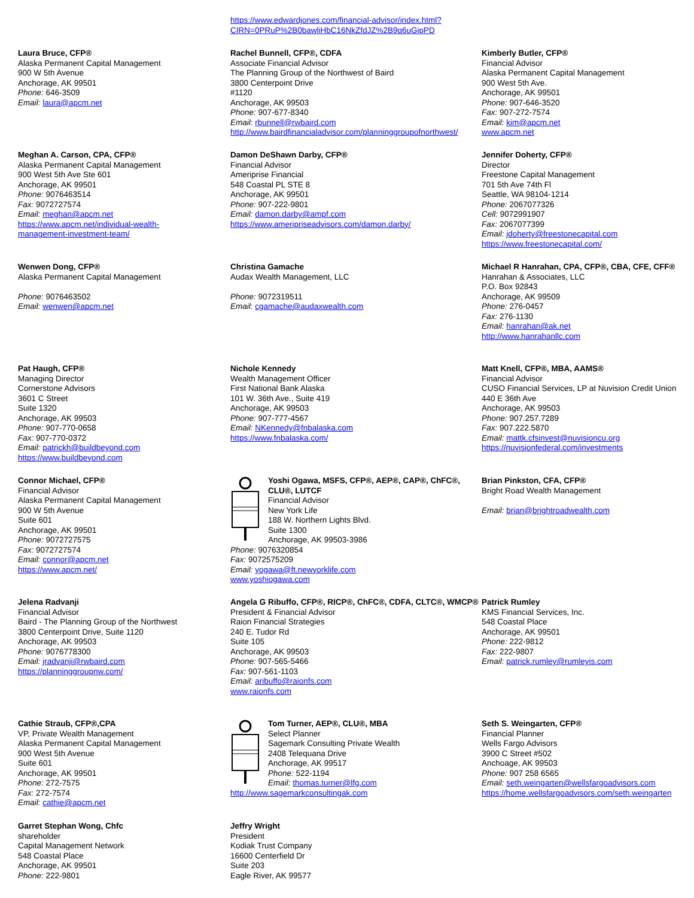https://www.edwardjones.com/financial-advisor/index.html?
CIRN=0PRuP%2B0bawliHbC16NkZfdJZ%2B9q6uGjpPD
Laura Bruce, CFP®
Alaska Permanent Capital Management
900 W 5th Avenue
Anchorage, AK 99501
Phone: 646-3509
Email: laura@apcm.net
Rachel Bunnell, CFP®, CDFA
Associate Financial Advisor
The Planning Group of the Northwest of Baird
3800 Centerpoint Drive
#1120
Anchorage, AK 99503
Phone: 907-677-8340
Email: rbunnell@rwbaird.com
http://www.bairdfinancialadvisor.com/planninggroupofnorthwest/
Kimberly Butler, CFP®
Financial Advisor
Alaska Permanent Capital Management
900 West 5th Ave.
Anchorage, AK 99501
Phone: 907-646-3520
Fax: 907-272-7574
Email: kim@apcm.net
www.apcm.net
Meghan A. Carson, CPA, CFP®
Alaska Permanent Capital Management
900 West 5th Ave Ste 601
Anchorage, AK 99501
Phone: 9076463514
Fax: 9072727574
Email: meghan@apcm.net
https://www.apcm.net/individual-wealth-
management-investment-team/
Damon DeShawn Darby, CFP®
Financial Advisor
Ameriprise Financial
548 Coastal PL STE 8
Anchorage, AK 99501
Phone: 907-222-9801
Email: damon.darby@ampf.com
https://www.ameripriseadvisors.com/damon.darby/
Jennifer Doherty, CFP®
Director
Freestone Capital Management
701 5th Ave 74th Fl
Seattle, WA 98104-1214
Phone: 2067077326
Cell: 9072991907
Fax: 2067077399
Email: jdoherty@freestonecapital.com
https://www.freestonecapital.com/
Wenwen Dong, CFP®
Alaska Permanent Capital Management
Phone: 9076463502
Email: wenwen@apcm.net
Christina Gamache
Audax Wealth Management, LLC
Phone: 9072319511
Email: cgamache@audaxwealth.com
Michael R Hanrahan, CPA, CFP®, CBA, CFE, CFF®
Hanrahan & Associates, LLC
P.O. Box 92843
Anchorage, AK 99509
Phone: 276-0457
Fax: 276-1130
Email: hanrahan@ak.net
http://www.hanrahanllc.com
Pat Haugh, CFP®
Managing Director
Cornerstone Advisors
3601 C Street
Suite 1320
Anchorage, AK 99503
Phone: 907-770-0658
Fax: 907-770-0372
Email: patrickh@buildbeyond.com
https://www.buildbeyond.com
Nichole Kennedy
Wealth Management Officer
First National Bank Alaska
101 W. 36th Ave., Suite 419
Anchorage, AK 99503
Phone: 907-777-4567
Email: NKennedy@fnbalaska.com
https://www.fnbalaska.com/
Matt Knell, CFP®, MBA, AAMS®
Financial Advisor
CUSO Financial Services, LP at Nuvision Credit Union
440 E 36th Ave
Anchorage, AK 99503
Phone: 907.257.7289
Fax: 907.222.5870
Email: mattk.cfsinvest@nuvisioncu.org
https://nuvisionfederal.com/investments
Connor Michael, CFP®
Financial Advisor
Alaska Permanent Capital Management
900 W 5th Avenue
Suite 601
Anchorage, AK 99501
Phone: 9072727575
Fax: 9072727574
Email: connor@apcm.net
https://www.apcm.net/
Yoshi Ogawa, MSFS, CFP®, AEP®, CAP®, ChFC®, CLU®, LUTCF
Financial Advisor
New York Life
188 W. Northern Lights Blvd.
Suite 1300
Anchorage, AK 99503-3986
Phone: 9076320854
Fax: 9072575209
Email: yogawa@ft.newyorklife.com
www.yoshiogawa.com
Brian Pinkston, CFA, CFP®
Bright Road Wealth Management
Email: brian@brightroadwealth.com
Jelena Radvanji
Financial Advisor
Baird - The Planning Group of the Northwest
3800 Centerpoint Drive, Suite 1120
Anchorage, AK 99503
Phone: 9076778300
Email: jradvanji@rwbaird.com
https://planninggroupnw.com/
Angela G Ribuffo, CFP®, RICP®, ChFC®, CDFA, CLTC®, WMCP®
President & Financial Advisor
Raion Financial Strategies
240 E. Tudor Rd
Suite 105
Anchorage, AK 99503
Phone: 907-565-5466
Fax: 907-561-1103
Email: aribuffo@raionfs.com
www.raionfs.com
Patrick Rumley
KMS Financial Services, Inc.
548 Coastal Place
Anchorage, AK 99501
Phone: 222-9812
Fax: 222-9807
Email: patrick.rumley@rumleyis.com
Cathie Straub, CFP®,CPA
VP, Private Wealth Management
Alaska Permanent Capital Management
900 West 5th Avenue
Suite 601
Anchorage, AK 99501
Phone: 272-7575
Fax: 272-7574
Email: cathie@apcm.net
Tom Turner, AEP®, CLU®, MBA
Select Planner
Sagemark Consulting Private Wealth
2408 Telequana Drive
Anchorage, AK 99517
Phone: 522-1194
Email: thomas.turner@lfg.com
http://www.sagemarkconsultingak.com
Seth S. Weingarten, CFP®
Financial Planner
Wells Fargo Advisors
3900 C Street #502
Anchoage, AK 99503
Phone: 907 258 6565
Email: seth.weingarten@wellsfargoadvisors.com
https://home.wellsfargoadvisors.com/seth.weingarten
Garret Stephan Wong, Chfc
shareholder
Capital Management Network
548 Coastal Place
Anchorage, AK 99501
Phone: 222-9801
Jeffry Wright
President
Kodiak Trust Company
16600 Centerfield Dr
Suite 203
Eagle River, AK 99577